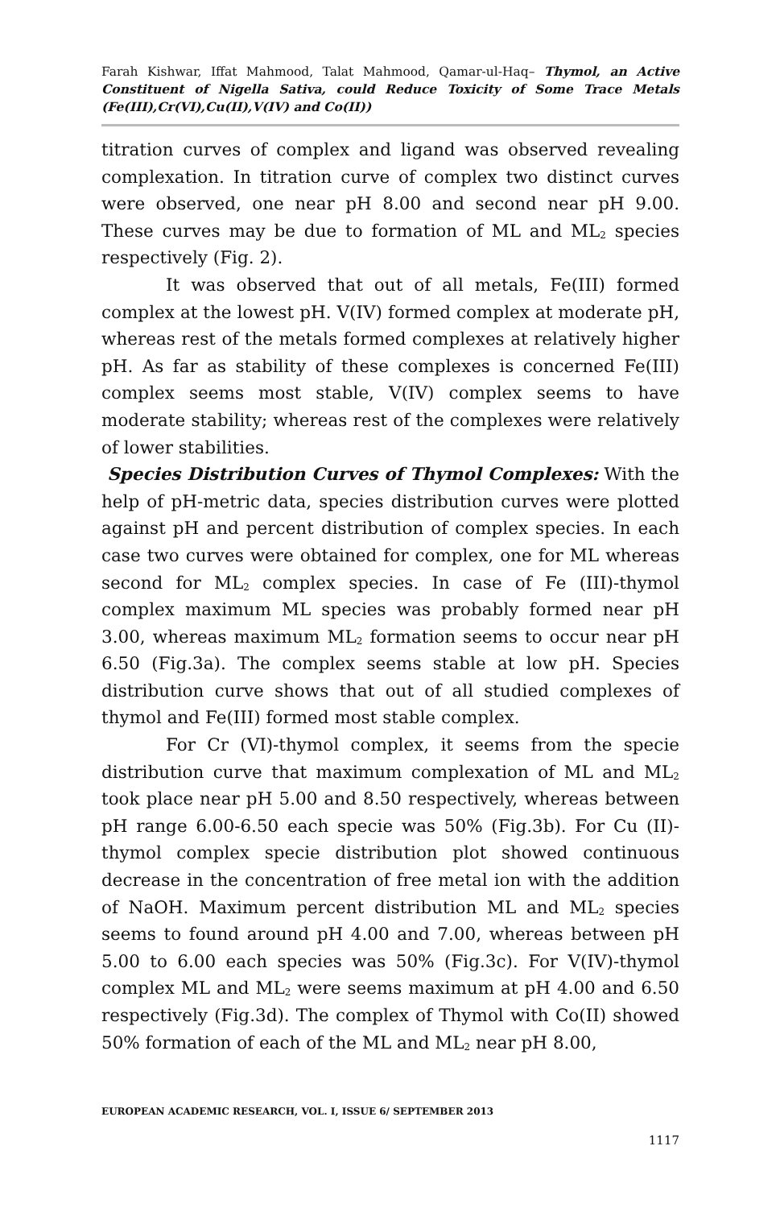Farah Kishwar, Iffat Mahmood, Talat Mahmood, Qamar-ul-Haq– Thymol, an Active Constituent of Nigella Sativa, could Reduce Toxicity of Some Trace Metals (Fe(III),Cr(VI),Cu(II),V(IV) and Co(II))
titration curves of complex and ligand was observed revealing complexation. In titration curve of complex two distinct curves were observed, one near pH 8.00 and second near pH 9.00. These curves may be due to formation of ML and ML<sub>2</sub> species respectively (Fig. 2).
It was observed that out of all metals, Fe(III) formed complex at the lowest pH. V(IV) formed complex at moderate pH, whereas rest of the metals formed complexes at relatively higher pH. As far as stability of these complexes is concerned Fe(III) complex seems most stable, V(IV) complex seems to have moderate stability; whereas rest of the complexes were relatively of lower stabilities.
Species Distribution Curves of Thymol Complexes: With the help of pH-metric data, species distribution curves were plotted against pH and percent distribution of complex species. In each case two curves were obtained for complex, one for ML whereas second for ML<sub>2</sub> complex species. In case of Fe (III)-thymol complex maximum ML species was probably formed near pH 3.00, whereas maximum ML<sub>2</sub> formation seems to occur near pH 6.50 (Fig.3a). The complex seems stable at low pH. Species distribution curve shows that out of all studied complexes of thymol and Fe(III) formed most stable complex.
For Cr (VI)-thymol complex, it seems from the specie distribution curve that maximum complexation of ML and ML<sub>2</sub> took place near pH 5.00 and 8.50 respectively, whereas between pH range 6.00-6.50 each specie was 50% (Fig.3b). For Cu (II)-thymol complex specie distribution plot showed continuous decrease in the concentration of free metal ion with the addition of NaOH. Maximum percent distribution ML and ML<sub>2</sub> species seems to found around pH 4.00 and 7.00, whereas between pH 5.00 to 6.00 each species was 50% (Fig.3c). For V(IV)-thymol complex ML and ML<sub>2</sub> were seems maximum at pH 4.00 and 6.50 respectively (Fig.3d). The complex of Thymol with Co(II) showed 50% formation of each of the ML and ML<sub>2</sub> near pH 8.00,
EUROPEAN ACADEMIC RESEARCH, VOL. I, ISSUE 6/ SEPTEMBER 2013
1117